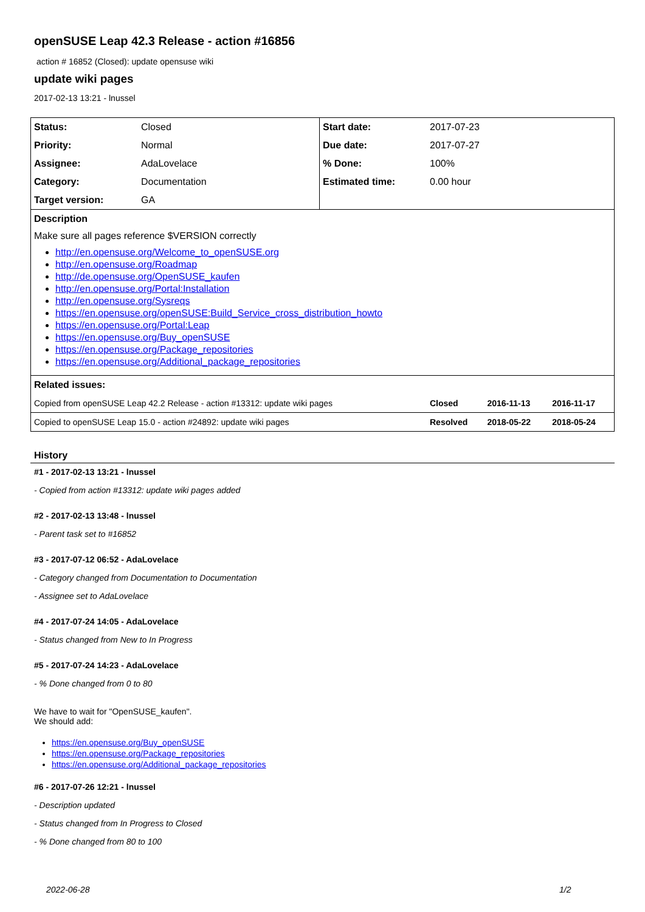openSUSE Leap 42.3 Release - action #16856
action # 16852 (Closed): update opensuse wiki
update wiki pages
2017-02-13 13:21 - lnussel
| Status: | Closed | Start date: | 2017-07-23 | | |
| Priority: | Normal | Due date: | 2017-07-27 | | |
| Assignee: | AdaLovelace | % Done: | 100% | | |
| Category: | Documentation | Estimated time: | 0.00 hour | | |
| Target version: | GA | | | | |
| Description | | | | | |
| Make sure all pages reference $VERSION correctly http://en.opensuse.org/Welcome_to_openSUSE.org http://en.opensuse.org/Roadmap http://de.opensuse.org/OpenSUSE_kaufen http://en.opensuse.org/Portal:Installation http://en.opensuse.org/Sysreqs https://en.opensuse.org/openSUSE:Build_Service_cross_distribution_howto https://en.opensuse.org/Portal:Leap https://en.opensuse.org/Buy_openSUSE https://en.opensuse.org/Package_repositories https://en.opensuse.org/Additional_package_repositories | | | | | |
| Related issues: | | | | | |
| Copied from openSUSE Leap 42.2 Release - action #13312: update wiki pages | | | Closed | 2016-11-13 | 2016-11-17 |
| Copied to openSUSE Leap 15.0 - action #24892: update wiki pages | | | Resolved | 2018-05-22 | 2018-05-24 |
History
#1 - 2017-02-13 13:21 - lnussel
- Copied from action #13312: update wiki pages added
#2 - 2017-02-13 13:48 - lnussel
- Parent task set to #16852
#3 - 2017-07-12 06:52 - AdaLovelace
- Category changed from Documentation to Documentation
- Assignee set to AdaLovelace
#4 - 2017-07-24 14:05 - AdaLovelace
- Status changed from New to In Progress
#5 - 2017-07-24 14:23 - AdaLovelace
- % Done changed from 0 to 80
We have to wait for "OpenSUSE_kaufen".
We should add:
https://en.opensuse.org/Buy_openSUSE
https://en.opensuse.org/Package_repositories
https://en.opensuse.org/Additional_package_repositories
#6 - 2017-07-26 12:21 - lnussel
- Description updated
- Status changed from In Progress to Closed
- % Done changed from 80 to 100
2022-06-28 1/2